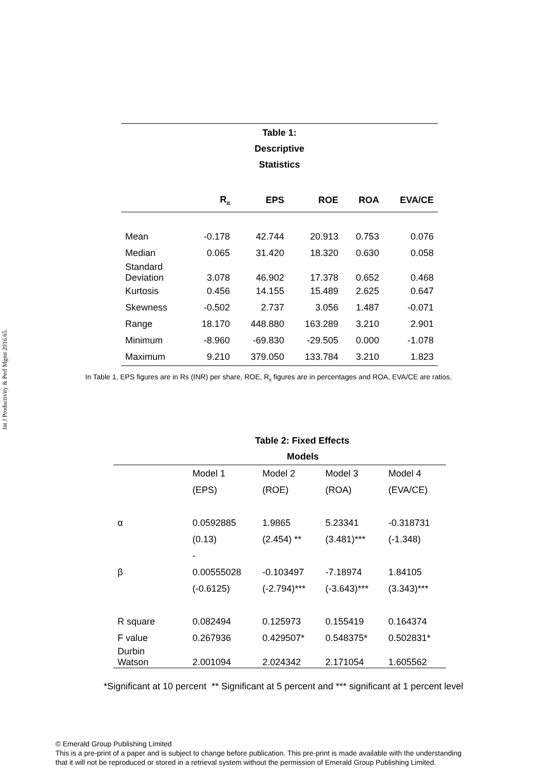Int J Productivity & Perf Mgmt 2016.65.
| Table 1: Descriptive Statistics | | | | | |
| --- | --- | --- | --- | --- | --- |
| | R<sub>it</sub> | EPS | ROE | ROA | EVA/CE |
| Mean | -0.178 | 42.744 | 20.913 | 0.753 | 0.076 |
| Median | 0.065 | 31.420 | 18.320 | 0.630 | 0.058 |
| Standard Deviation | 3.078 | 46.902 | 17.378 | 0.652 | 0.468 |
| Kurtosis | 0.456 | 14.155 | 15.489 | 2.625 | 0.647 |
| Skewness | -0.502 | 2.737 | 3.056 | 1.487 | -0.071 |
| Range | 18.170 | 448.880 | 163.289 | 3.210 | 2.901 |
| Minimum | -8.960 | -69.830 | -29.505 | 0.000 | -1.078 |
| Maximum | 9.210 | 379.050 | 133.784 | 3.210 | 1.823 |
In Table 1, EPS figures are in Rs (INR) per share, ROE, R<sub>it</sub> figures are in percentages and ROA, EVA/CE are ratios.
| | Table 2: Fixed Effects Models | | | |
| --- | --- | --- | --- | --- |
| | Model 1 | Model 2 | Model 3 | Model 4 |
| | (EPS) | (ROE) | (ROA) | (EVA/CE) |
| α | 0.0592885 | 1.9865 | 5.23341 | -0.318731 |
| | (0.13) | (2.454) ** | (3.481)*** | (-1.348) |
| | - | | | |
| β | 0.00555028 | -0.103497 | -7.18974 | 1.84105 |
| | (-0.6125) | (-2.794)*** | (-3.643)*** | (3.343)*** |
| R square | 0.082494 | 0.125973 | 0.155419 | 0.164374 |
| F value | 0.267936 | 0.429507* | 0.548375* | 0.502831* |
| Durbin Watson | 2.001094 | 2.024342 | 2.171054 | 1.605562 |
*Significant at 10 percent ** Significant at 5 percent and *** significant at 1 percent level
© Emerald Group Publishing Limited
This is a pre-print of a paper and is subject to change before publication. This pre-print is made available with the understanding
that it will not be reproduced or stored in a retrieval system without the permission of Emerald Group Publishing Limited.